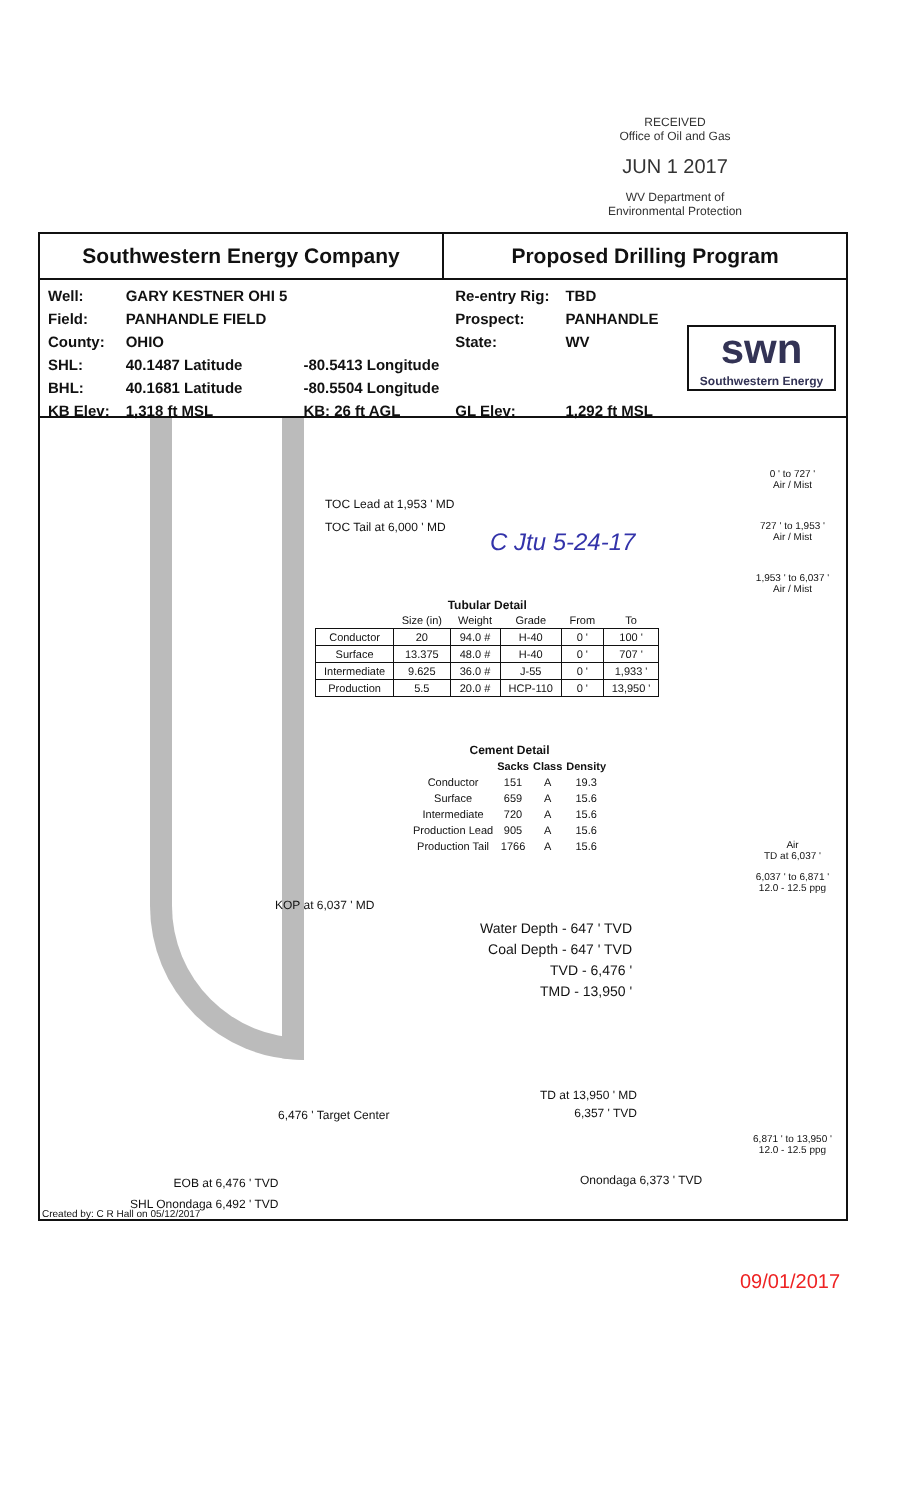RECEIVED
Office of Oil and Gas
JUN 1 2017
WV Department of
Environmental Protection
Southwestern Energy Company Proposed Drilling Program
| Well: | GARY KESTNER OHI 5 | | Re-entry Rig: | TBD |
| Field: | PANHANDLE FIELD | | Prospect: | PANHANDLE |
| County: | OHIO | | State: | WV |
| SHL: | 40.1487 Latitude | -80.5413 Longitude | | |
| BHL: | 40.1681 Latitude | -80.5504 Longitude | | |
| KB Elev: | 1,318 ft MSL | KB: 26 ft AGL | GL Elev: | 1,292 ft MSL |
swn
Southwestern Energy
TOC Lead at 1,953 ' MD
TOC Tail at 6,000 ' MD
C Jtu 5-24-17
Tubular Detail
| | Size (in) | Weight | Grade | From | To |
| --- | --- | --- | --- | --- | --- |
| Conductor | 20 | 94.0 # | H-40 | 0 ' | 100 ' |
| Surface | 13.375 | 48.0 # | H-40 | 0 ' | 707 ' |
| Intermediate | 9.625 | 36.0 # | J-55 | 0 ' | 1,933 ' |
| Production | 5.5 | 20.0 # | HCP-110 | 0 ' | 13,950 ' |
Cement Detail
| | Sacks | Class | Density |
| --- | --- | --- | --- |
| Conductor | 151 | A | 19.3 |
| Surface | 659 | A | 15.6 |
| Intermediate | 720 | A | 15.6 |
| Production Lead | 905 | A | 15.6 |
| Production Tail | 1766 | A | 15.6 |
KOP at 6,037 ' MD
Water Depth - 647 ' TVD
Coal Depth - 647 ' TVD
TVD - 6,476 '
TMD - 13,950 '
TD at 13,950 ' MD
6,357 ' TVD
6,476 ' Target Center
EOB at 6,476 ' TVD
SHL Onondaga 6,492 ' TVD
Onondaga 6,373 ' TVD
Created by: C R Hall on 05/12/2017
0 ' to 727 '
Air / Mist
727 ' to 1,953 '
Air / Mist
1,953 ' to 6,037 '
Air / Mist
Air
TD at 6,037 '
6,037 ' to 6,871 '
12.0 - 12.5 ppg
6,871 ' to 13,950 '
12.0 - 12.5 ppg
09/01/2017